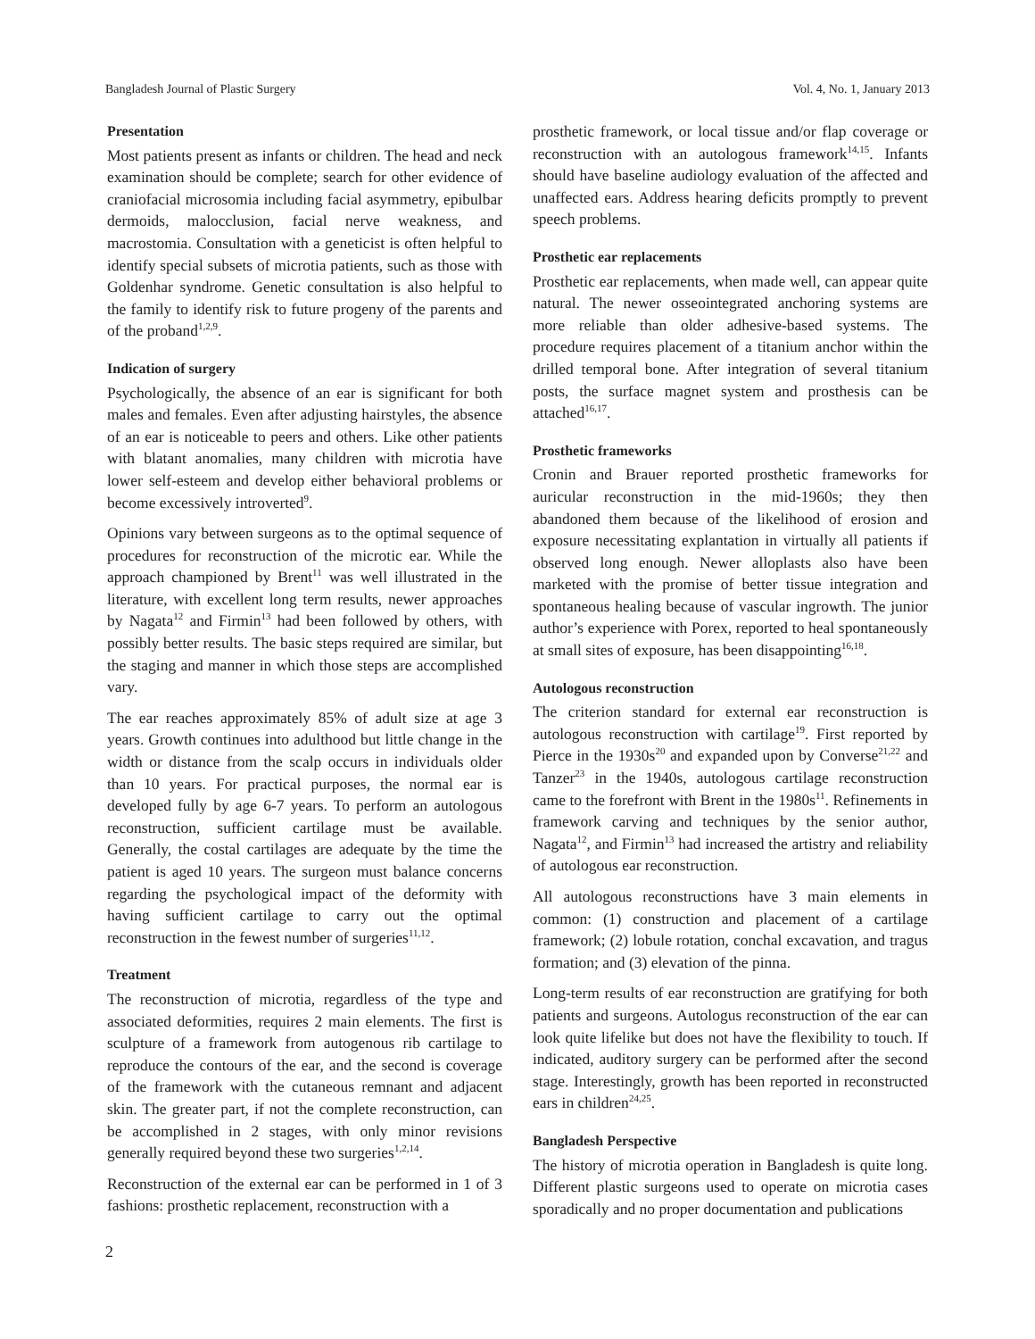Bangladesh Journal of Plastic Surgery Vol. 4, No. 1, January 2013
Presentation
Most patients present as infants or children. The head and neck examination should be complete; search for other evidence of craniofacial microsomia including facial asymmetry, epibulbar dermoids, malocclusion, facial nerve weakness, and macrostomia. Consultation with a geneticist is often helpful to identify special subsets of microtia patients, such as those with Goldenhar syndrome. Genetic consultation is also helpful to the family to identify risk to future progeny of the parents and of the proband<sup>1,2,9</sup>.
Indication of surgery
Psychologically, the absence of an ear is significant for both males and females. Even after adjusting hairstyles, the absence of an ear is noticeable to peers and others. Like other patients with blatant anomalies, many children with microtia have lower self-esteem and develop either behavioral problems or become excessively introverted<sup>9</sup>.
Opinions vary between surgeons as to the optimal sequence of procedures for reconstruction of the microtic ear. While the approach championed by Brent<sup>11</sup> was well illustrated in the literature, with excellent long term results, newer approaches by Nagata<sup>12</sup> and Firmin<sup>13</sup> had been followed by others, with possibly better results. The basic steps required are similar, but the staging and manner in which those steps are accomplished vary.
The ear reaches approximately 85% of adult size at age 3 years. Growth continues into adulthood but little change in the width or distance from the scalp occurs in individuals older than 10 years. For practical purposes, the normal ear is developed fully by age 6-7 years. To perform an autologous reconstruction, sufficient cartilage must be available. Generally, the costal cartilages are adequate by the time the patient is aged 10 years. The surgeon must balance concerns regarding the psychological impact of the deformity with having sufficient cartilage to carry out the optimal reconstruction in the fewest number of surgeries<sup>11,12</sup>.
Treatment
The reconstruction of microtia, regardless of the type and associated deformities, requires 2 main elements. The first is sculpture of a framework from autogenous rib cartilage to reproduce the contours of the ear, and the second is coverage of the framework with the cutaneous remnant and adjacent skin. The greater part, if not the complete reconstruction, can be accomplished in 2 stages, with only minor revisions generally required beyond these two surgeries<sup>1,2,14</sup>.
Reconstruction of the external ear can be performed in 1 of 3 fashions: prosthetic replacement, reconstruction with a
prosthetic framework, or local tissue and/or flap coverage or reconstruction with an autologous framework<sup>14,15</sup>. Infants should have baseline audiology evaluation of the affected and unaffected ears. Address hearing deficits promptly to prevent speech problems.
Prosthetic ear replacements
Prosthetic ear replacements, when made well, can appear quite natural. The newer osseointegrated anchoring systems are more reliable than older adhesive-based systems. The procedure requires placement of a titanium anchor within the drilled temporal bone. After integration of several titanium posts, the surface magnet system and prosthesis can be attached<sup>16,17</sup>.
Prosthetic frameworks
Cronin and Brauer reported prosthetic frameworks for auricular reconstruction in the mid-1960s; they then abandoned them because of the likelihood of erosion and exposure necessitating explantation in virtually all patients if observed long enough. Newer alloplasts also have been marketed with the promise of better tissue integration and spontaneous healing because of vascular ingrowth. The junior author’s experience with Porex, reported to heal spontaneously at small sites of exposure, has been disappointing<sup>16,18</sup>.
Autologous reconstruction
The criterion standard for external ear reconstruction is autologous reconstruction with cartilage<sup>19</sup>. First reported by Pierce in the 1930s<sup>20</sup> and expanded upon by Converse<sup>21,22</sup> and Tanzer<sup>23</sup> in the 1940s, autologous cartilage reconstruction came to the forefront with Brent in the 1980s<sup>11</sup>. Refinements in framework carving and techniques by the senior author, Nagata<sup>12</sup>, and Firmin<sup>13</sup> had increased the artistry and reliability of autologous ear reconstruction.
All autologous reconstructions have 3 main elements in common: (1) construction and placement of a cartilage framework; (2) lobule rotation, conchal excavation, and tragus formation; and (3) elevation of the pinna.
Long-term results of ear reconstruction are gratifying for both patients and surgeons. Autologus reconstruction of the ear can look quite lifelike but does not have the flexibility to touch. If indicated, auditory surgery can be performed after the second stage. Interestingly, growth has been reported in reconstructed ears in children<sup>24,25</sup>.
Bangladesh Perspective
The history of microtia operation in Bangladesh is quite long. Different plastic surgeons used to operate on microtia cases sporadically and no proper documentation and publications
2